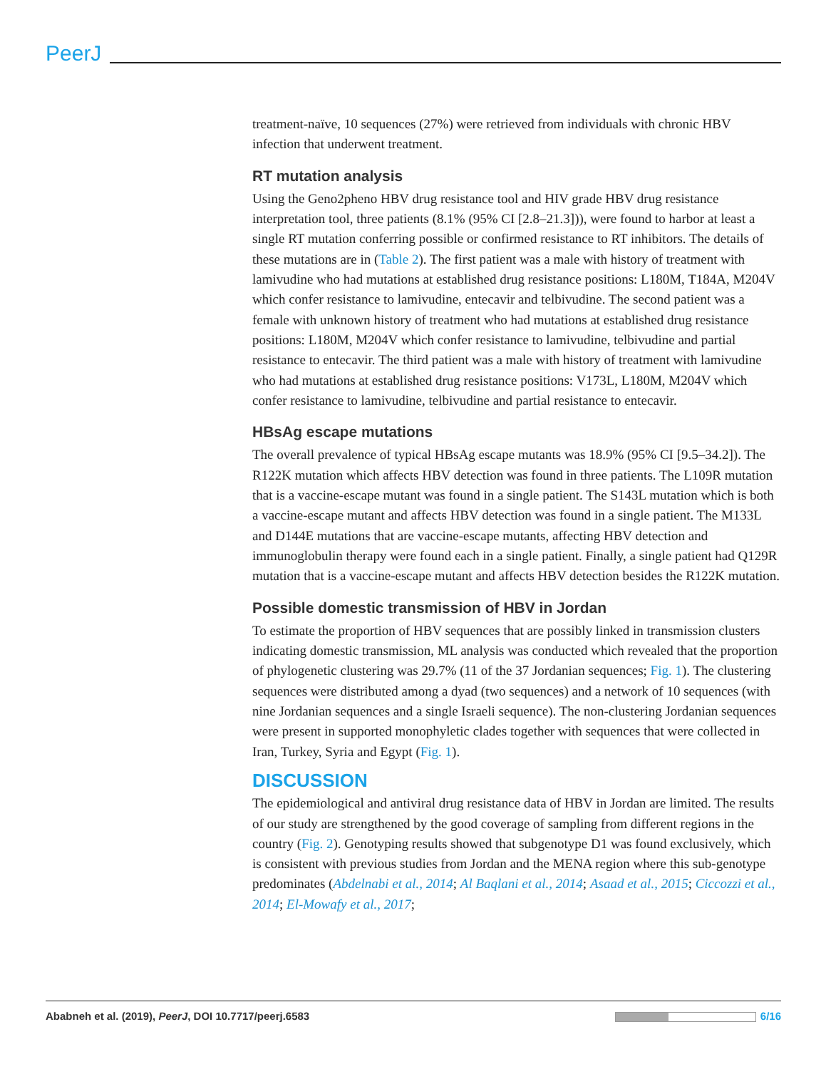PeerJ
treatment-naïve, 10 sequences (27%) were retrieved from individuals with chronic HBV infection that underwent treatment.
RT mutation analysis
Using the Geno2pheno HBV drug resistance tool and HIV grade HBV drug resistance interpretation tool, three patients (8.1% (95% CI [2.8–21.3])), were found to harbor at least a single RT mutation conferring possible or confirmed resistance to RT inhibitors. The details of these mutations are in (Table 2). The first patient was a male with history of treatment with lamivudine who had mutations at established drug resistance positions: L180M, T184A, M204V which confer resistance to lamivudine, entecavir and telbivudine. The second patient was a female with unknown history of treatment who had mutations at established drug resistance positions: L180M, M204V which confer resistance to lamivudine, telbivudine and partial resistance to entecavir. The third patient was a male with history of treatment with lamivudine who had mutations at established drug resistance positions: V173L, L180M, M204V which confer resistance to lamivudine, telbivudine and partial resistance to entecavir.
HBsAg escape mutations
The overall prevalence of typical HBsAg escape mutants was 18.9% (95% CI [9.5–34.2]). The R122K mutation which affects HBV detection was found in three patients. The L109R mutation that is a vaccine-escape mutant was found in a single patient. The S143L mutation which is both a vaccine-escape mutant and affects HBV detection was found in a single patient. The M133L and D144E mutations that are vaccine-escape mutants, affecting HBV detection and immunoglobulin therapy were found each in a single patient. Finally, a single patient had Q129R mutation that is a vaccine-escape mutant and affects HBV detection besides the R122K mutation.
Possible domestic transmission of HBV in Jordan
To estimate the proportion of HBV sequences that are possibly linked in transmission clusters indicating domestic transmission, ML analysis was conducted which revealed that the proportion of phylogenetic clustering was 29.7% (11 of the 37 Jordanian sequences; Fig. 1). The clustering sequences were distributed among a dyad (two sequences) and a network of 10 sequences (with nine Jordanian sequences and a single Israeli sequence). The non-clustering Jordanian sequences were present in supported monophyletic clades together with sequences that were collected in Iran, Turkey, Syria and Egypt (Fig. 1).
DISCUSSION
The epidemiological and antiviral drug resistance data of HBV in Jordan are limited. The results of our study are strengthened by the good coverage of sampling from different regions in the country (Fig. 2). Genotyping results showed that subgenotype D1 was found exclusively, which is consistent with previous studies from Jordan and the MENA region where this sub-genotype predominates (Abdelnabi et al., 2014; Al Baqlani et al., 2014; Asaad et al., 2015; Ciccozzi et al., 2014; El-Mowafy et al., 2017;
Ababneh et al. (2019), PeerJ, DOI 10.7717/peerj.6583 6/16